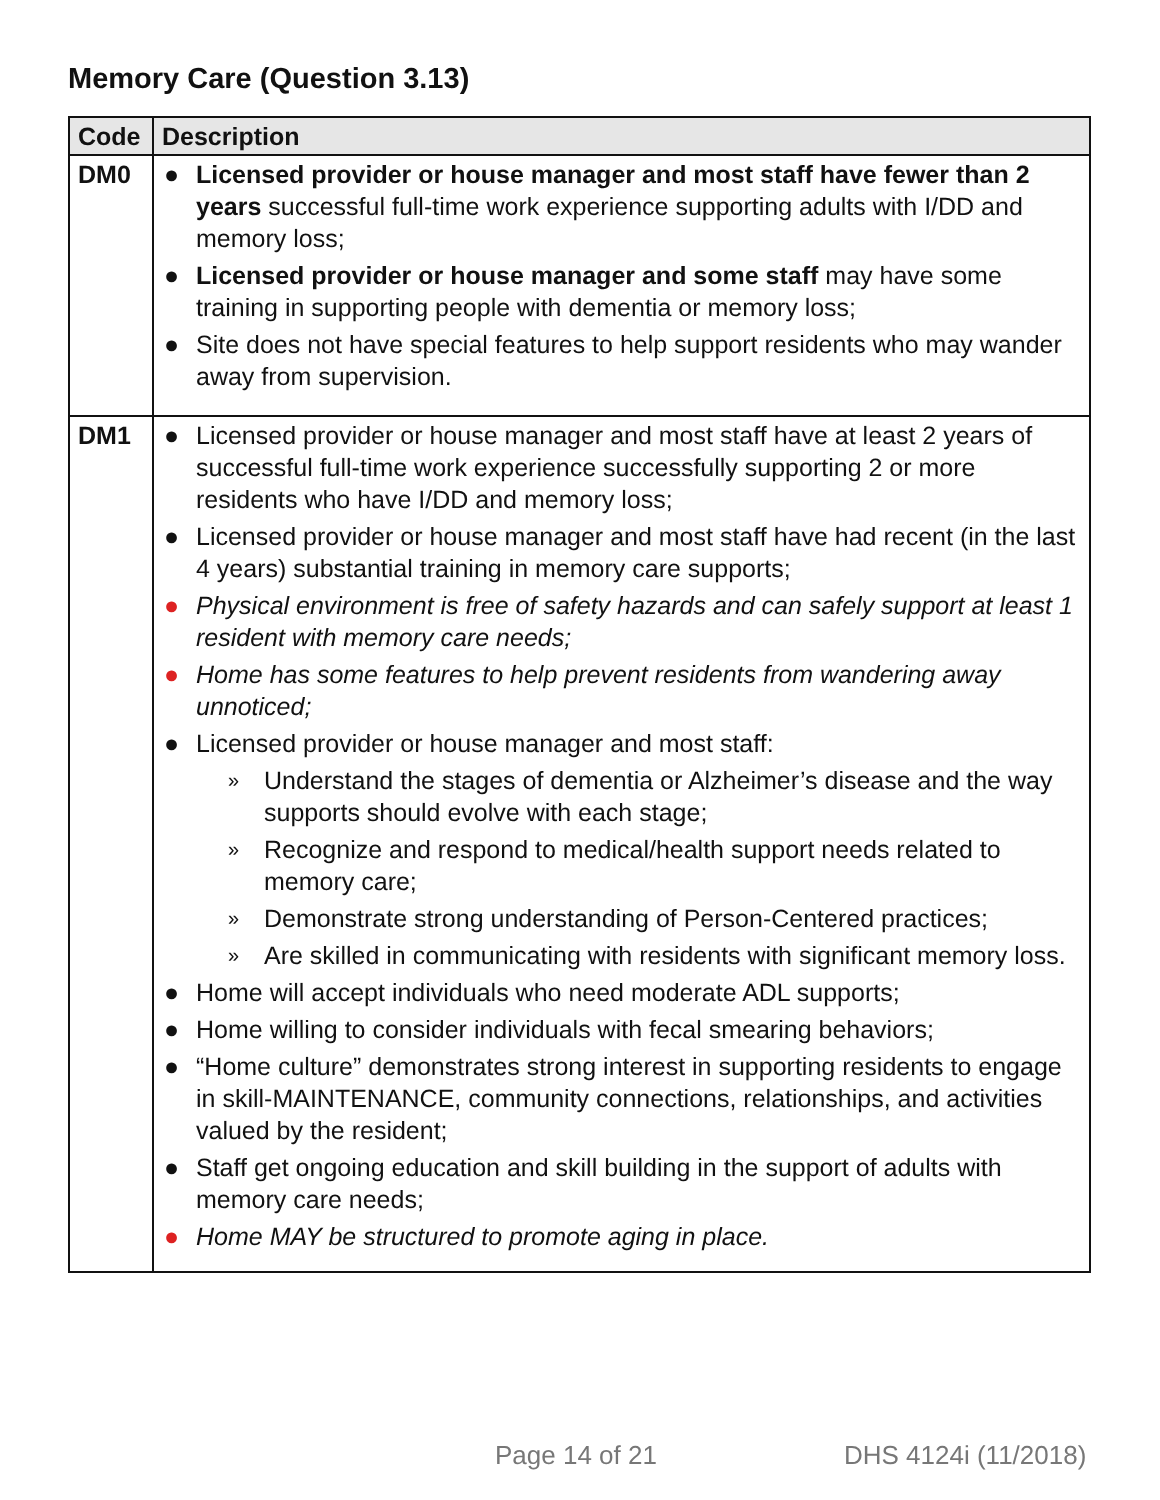Memory Care (Question 3.13)
| Code | Description |
| --- | --- |
| DM0 | ● Licensed provider or house manager and most staff have fewer than 2 years successful full-time work experience supporting adults with I/DD and memory loss; ● Licensed provider or house manager and some staff may have some training in supporting people with dementia or memory loss; ● Site does not have special features to help support residents who may wander away from supervision. |
| DM1 | ● Licensed provider or house manager and most staff have at least 2 years of successful full-time work experience successfully supporting 2 or more residents who have I/DD and memory loss; ● Licensed provider or house manager and most staff have had recent (in the last 4 years) substantial training in memory care supports; ● Physical environment is free of safety hazards and can safely support at least 1 resident with memory care needs; ● Home has some features to help prevent residents from wandering away unnoticed; ● Licensed provider or house manager and most staff: » Understand the stages of dementia or Alzheimer’s disease and the way supports should evolve with each stage; » Recognize and respond to medical/health support needs related to memory care; » Demonstrate strong understanding of Person-Centered practices; » Are skilled in communicating with residents with significant memory loss. ● Home will accept individuals who need moderate ADL supports; ● Home willing to consider individuals with fecal smearing behaviors; ● “Home culture” demonstrates strong interest in supporting residents to engage in skill-MAINTENANCE, community connections, relationships, and activities valued by the resident; ● Staff get ongoing education and skill building in the support of adults with memory care needs; ● Home MAY be structured to promote aging in place. |
Page 14 of 21 DHS 4124i (11/2018)